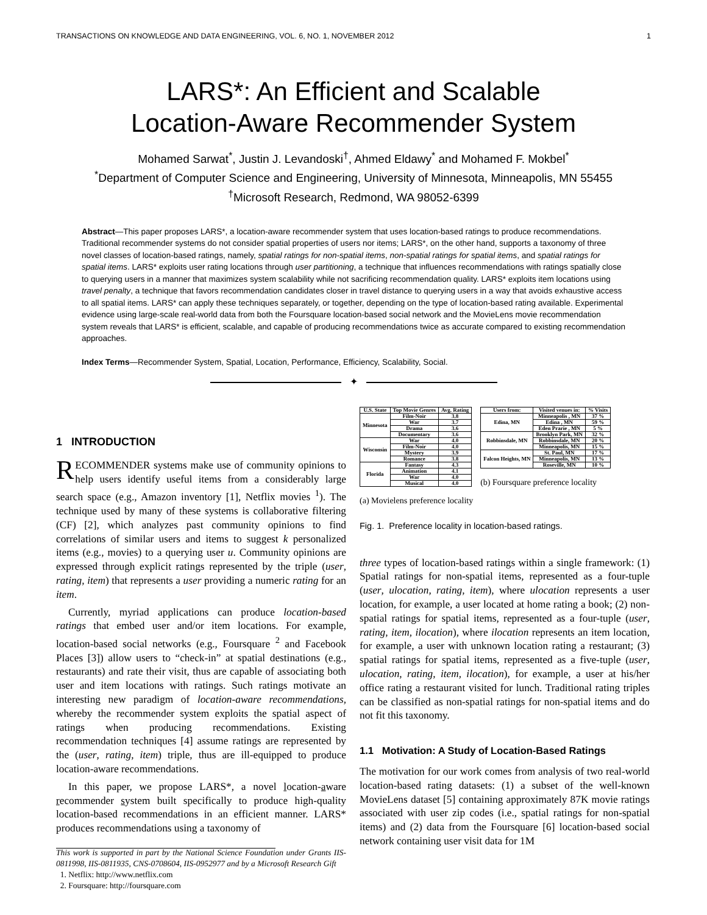TRANSACTIONS ON KNOWLEDGE AND DATA ENGINEERING, VOL. 6, NO. 1, NOVEMBER 2012 1
LARS*: An Efficient and Scalable
Location-Aware Recommender System
Mohamed Sarwat<sup>*</sup>, Justin J. Levandoski<sup>†</sup>, Ahmed Eldawy<sup>*</sup> and Mohamed F. Mokbel<sup>*</sup>
<sup>*</sup> Department of Computer Science and Engineering, University of Minnesota, Minneapolis, MN 55455
<sup>†</sup> Microsoft Research, Redmond, WA 98052-6399
Abstract—This paper proposes LARS*, a location-aware recommender system that uses location-based ratings to produce recommendations. Traditional recommender systems do not consider spatial properties of users nor items; LARS*, on the other hand, supports a taxonomy of three novel classes of location-based ratings, namely, spatial ratings for non-spatial items, non-spatial ratings for spatial items, and spatial ratings for spatial items. LARS* exploits user rating locations through user partitioning, a technique that influences recommendations with ratings spatially close to querying users in a manner that maximizes system scalability while not sacrificing recommendation quality. LARS* exploits item locations using travel penalty, a technique that favors recommendation candidates closer in travel distance to querying users in a way that avoids exhaustive access to all spatial items. LARS* can apply these techniques separately, or together, depending on the type of location-based rating available. Experimental evidence using large-scale real-world data from both the Foursquare location-based social network and the MovieLens movie recommendation system reveals that LARS* is efficient, scalable, and capable of producing recommendations twice as accurate compared to existing recommendation approaches.
Index Terms—Recommender System, Spatial, Location, Performance, Efficiency, Scalability, Social.
✦
1 INTRODUCTION
RECOMMENDER systems make use of community opinions to help users identify useful items from a considerably large search space (e.g., Amazon inventory [1], Netflix movies <sup>1</sup>). The technique used by many of these systems is collaborative filtering (CF) [2], which analyzes past community opinions to find correlations of similar users and items to suggest k personalized items (e.g., movies) to a querying user u. Community opinions are expressed through explicit ratings represented by the triple (user, rating, item) that represents a user providing a numeric rating for an item.
Currently, myriad applications can produce location-based ratings that embed user and/or item locations. For example, location-based social networks (e.g., Foursquare <sup>2</sup> and Facebook Places [3]) allow users to “check-in” at spatial destinations (e.g., restaurants) and rate their visit, thus are capable of associating both user and item locations with ratings. Such ratings motivate an interesting new paradigm of location-aware recommendations, whereby the recommender system exploits the spatial aspect of ratings when producing recommendations. Existing recommendation techniques [4] assume ratings are represented by the (user, rating, item) triple, thus are ill-equipped to produce location-aware recommendations.
In this paper, we propose LARS*, a novel location-aware recommender system built specifically to produce high-quality location-based recommendations in an efficient manner. LARS* produces recommendations using a taxonomy of
This work is supported in part by the National Science Foundation under Grants IIS-0811998, IIS-0811935, CNS-0708604, IIS-0952977 and by a Microsoft Research Gift
1. Netflix: http://www.netflix.com
2. Foursquare: http://foursquare.com
| U.S. State | Top Movie Genres | Avg. Rating |
| --- | --- | --- |
| Minnesota | Film-Noir | 3.8 |
| | War | 3.7 |
| | Drama | 3.6 |
| | Documentary | 3.6 |
| Wisconsin | War | 4.0 |
| | Film-Noir | 4.0 |
| | Mystery | 3.9 |
| | Romance | 3.8 |
| Florida | Fantasy | 4.3 |
| | Animation | 4.1 |
| | War | 4.0 |
| | Musical | 4.0 |
(a) Movielens preference locality
| Users from: | Visited venues in: | % Visits |
| --- | --- | --- |
| Edina, MN | Minneapolis , MN | 37 % |
| | Edina , MN | 59 % |
| | Eden Prarie , MN | 5 % |
| Robbinsdale, MN | Brooklyn Park, MN | 32 % |
| | Robbinsdale, MN | 20 % |
| | Minneapolis, MN | 15 % |
| Falcon Heights, MN | St. Paul, MN | 17 % |
| | Minneapolis, MN | 13 % |
| | Roseville, MN | 10 % |
(b) Foursquare preference locality
Fig. 1. Preference locality in location-based ratings.
three types of location-based ratings within a single framework: (1) Spatial ratings for non-spatial items, represented as a four-tuple (user, ulocation, rating, item), where ulocation represents a user location, for example, a user located at home rating a book; (2) non-spatial ratings for spatial items, represented as a four-tuple (user, rating, item, ilocation), where ilocation represents an item location, for example, a user with unknown location rating a restaurant; (3) spatial ratings for spatial items, represented as a five-tuple (user, ulocation, rating, item, ilocation), for example, a user at his/her office rating a restaurant visited for lunch. Traditional rating triples can be classified as non-spatial ratings for non-spatial items and do not fit this taxonomy.
1.1 Motivation: A Study of Location-Based Ratings
The motivation for our work comes from analysis of two real-world location-based rating datasets: (1) a subset of the well-known MovieLens dataset [5] containing approximately 87K movie ratings associated with user zip codes (i.e., spatial ratings for non-spatial items) and (2) data from the Foursquare [6] location-based social network containing user visit data for 1M